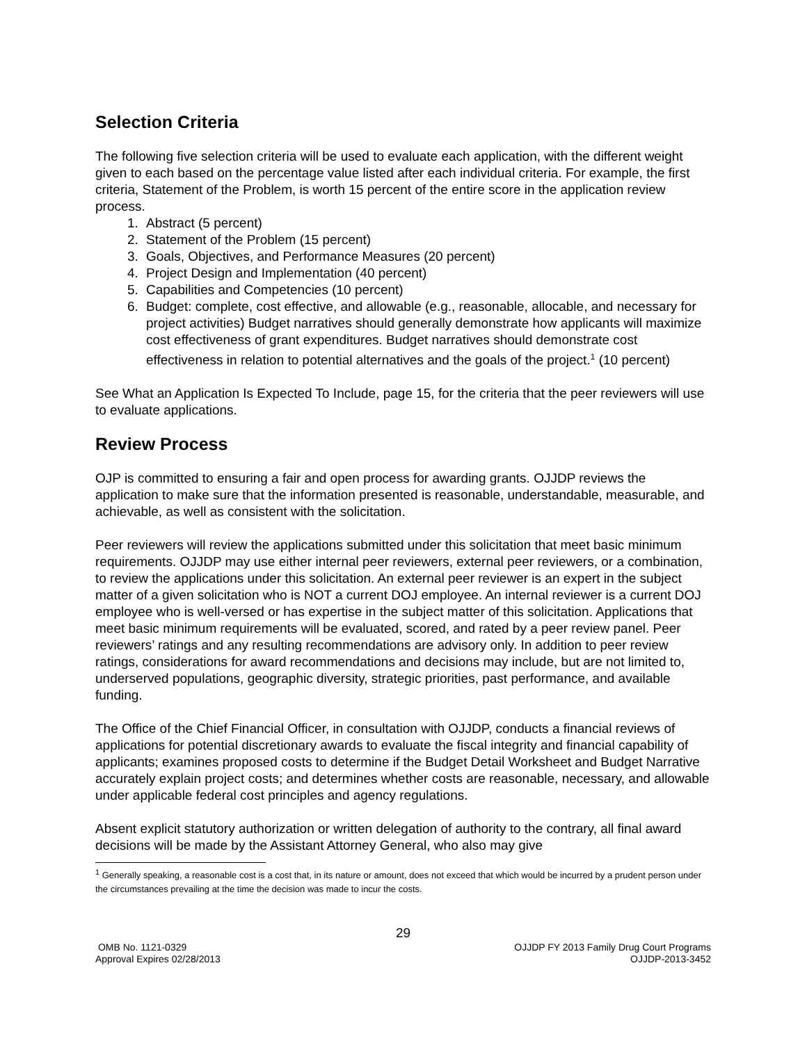Selection Criteria
The following five selection criteria will be used to evaluate each application, with the different weight given to each based on the percentage value listed after each individual criteria. For example, the first criteria, Statement of the Problem, is worth 15 percent of the entire score in the application review process.
1. Abstract (5 percent)
2. Statement of the Problem (15 percent)
3. Goals, Objectives, and Performance Measures (20 percent)
4. Project Design and Implementation (40 percent)
5. Capabilities and Competencies (10 percent)
6. Budget: complete, cost effective, and allowable (e.g., reasonable, allocable, and necessary for project activities) Budget narratives should generally demonstrate how applicants will maximize cost effectiveness of grant expenditures. Budget narratives should demonstrate cost effectiveness in relation to potential alternatives and the goals of the project.<sup>1</sup> (10 percent)
See What an Application Is Expected To Include, page 15, for the criteria that the peer reviewers will use to evaluate applications.
Review Process
OJP is committed to ensuring a fair and open process for awarding grants. OJJDP reviews the application to make sure that the information presented is reasonable, understandable, measurable, and achievable, as well as consistent with the solicitation.
Peer reviewers will review the applications submitted under this solicitation that meet basic minimum requirements. OJJDP may use either internal peer reviewers, external peer reviewers, or a combination, to review the applications under this solicitation. An external peer reviewer is an expert in the subject matter of a given solicitation who is NOT a current DOJ employee. An internal reviewer is a current DOJ employee who is well-versed or has expertise in the subject matter of this solicitation. Applications that meet basic minimum requirements will be evaluated, scored, and rated by a peer review panel. Peer reviewers’ ratings and any resulting recommendations are advisory only. In addition to peer review ratings, considerations for award recommendations and decisions may include, but are not limited to, underserved populations, geographic diversity, strategic priorities, past performance, and available funding.
The Office of the Chief Financial Officer, in consultation with OJJDP, conducts a financial reviews of applications for potential discretionary awards to evaluate the fiscal integrity and financial capability of applicants; examines proposed costs to determine if the Budget Detail Worksheet and Budget Narrative accurately explain project costs; and determines whether costs are reasonable, necessary, and allowable under applicable federal cost principles and agency regulations.
Absent explicit statutory authorization or written delegation of authority to the contrary, all final award decisions will be made by the Assistant Attorney General, who also may give
<sup>1</sup> Generally speaking, a reasonable cost is a cost that, in its nature or amount, does not exceed that which would be incurred by a prudent person under the circumstances prevailing at the time the decision was made to incur the costs.
29
OMB No. 1121-0329
Approval Expires 02/28/2013
OJJDP FY 2013 Family Drug Court Programs
OJJDP-2013-3452